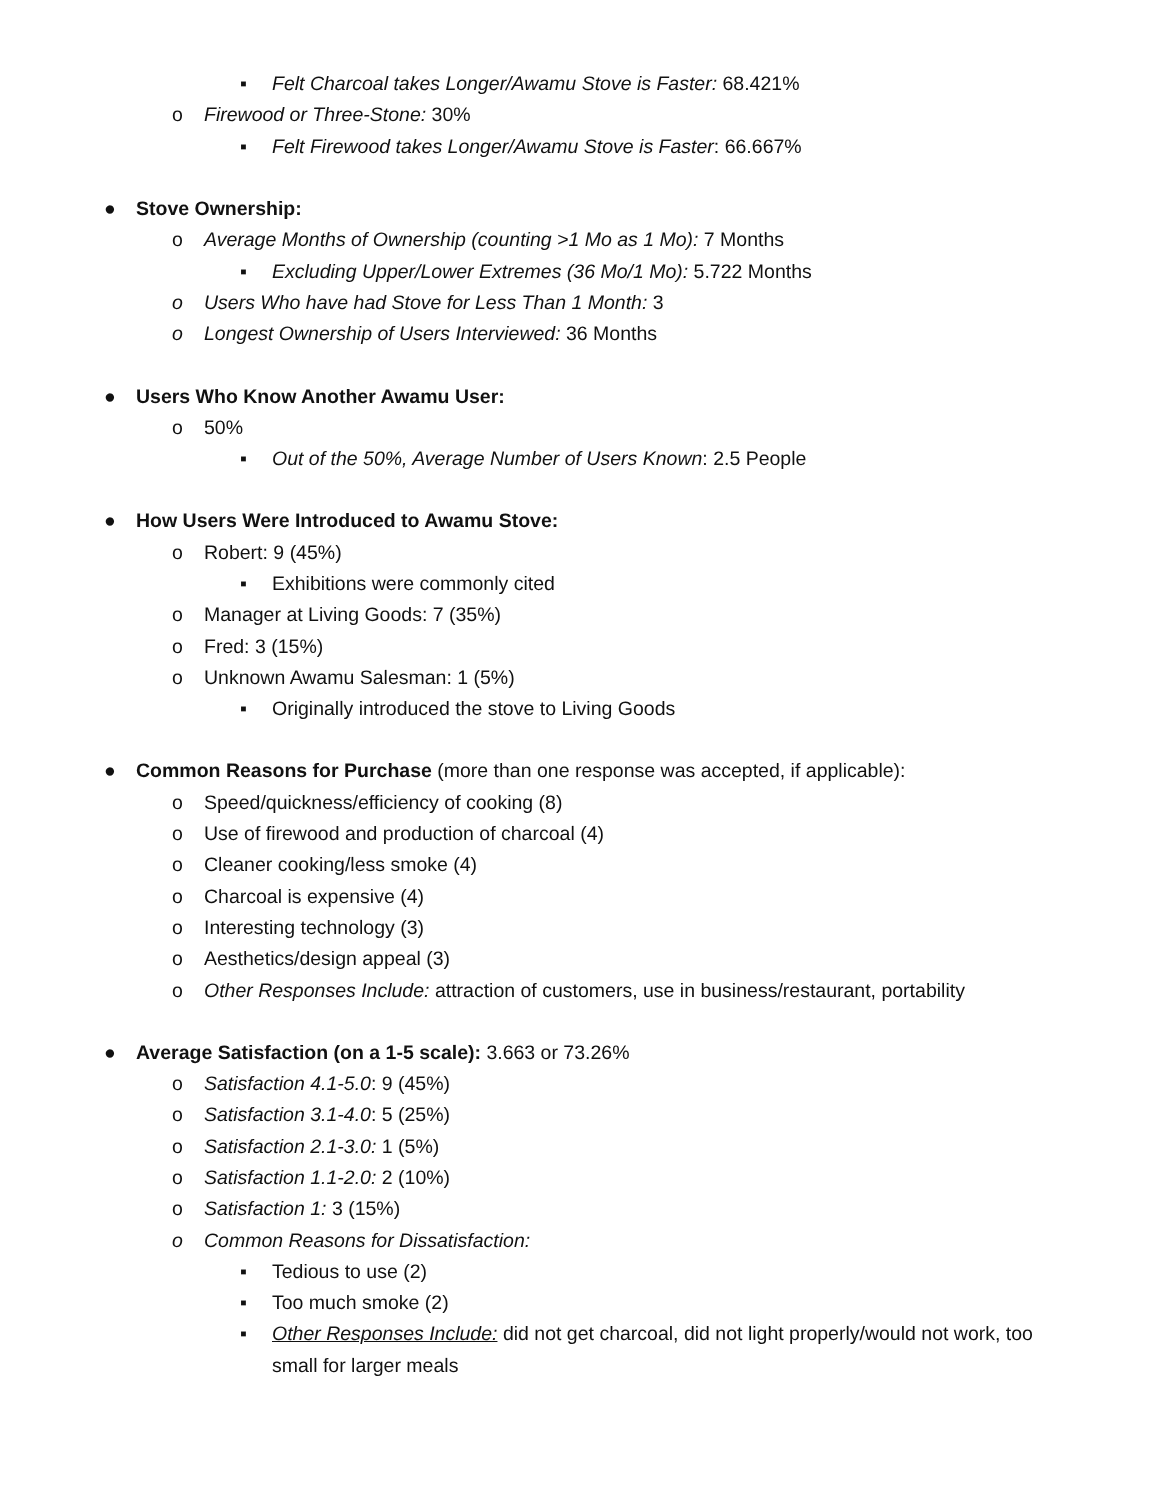▪ Felt Charcoal takes Longer/Awamu Stove is Faster: 68.421%
o Firewood or Three-Stone: 30%
▪ Felt Firewood takes Longer/Awamu Stove is Faster: 66.667%
● Stove Ownership:
o Average Months of Ownership (counting >1 Mo as 1 Mo): 7 Months
▪ Excluding Upper/Lower Extremes (36 Mo/1 Mo): 5.722 Months
o Users Who have had Stove for Less Than 1 Month: 3
o Longest Ownership of Users Interviewed: 36 Months
● Users Who Know Another Awamu User:
o 50%
▪ Out of the 50%, Average Number of Users Known: 2.5 People
● How Users Were Introduced to Awamu Stove:
o Robert: 9 (45%)
▪ Exhibitions were commonly cited
o Manager at Living Goods: 7 (35%)
o Fred: 3 (15%)
o Unknown Awamu Salesman: 1 (5%)
▪ Originally introduced the stove to Living Goods
● Common Reasons for Purchase (more than one response was accepted, if applicable):
o Speed/quickness/efficiency of cooking (8)
o Use of firewood and production of charcoal (4)
o Cleaner cooking/less smoke (4)
o Charcoal is expensive (4)
o Interesting technology (3)
o Aesthetics/design appeal (3)
o Other Responses Include: attraction of customers, use in business/restaurant, portability
● Average Satisfaction (on a 1-5 scale): 3.663 or 73.26%
o Satisfaction 4.1-5.0: 9 (45%)
o Satisfaction 3.1-4.0: 5 (25%)
o Satisfaction 2.1-3.0: 1 (5%)
o Satisfaction 1.1-2.0: 2 (10%)
o Satisfaction 1: 3 (15%)
o Common Reasons for Dissatisfaction:
▪ Tedious to use (2)
▪ Too much smoke (2)
▪ Other Responses Include: did not get charcoal, did not light properly/would not work, too small for larger meals